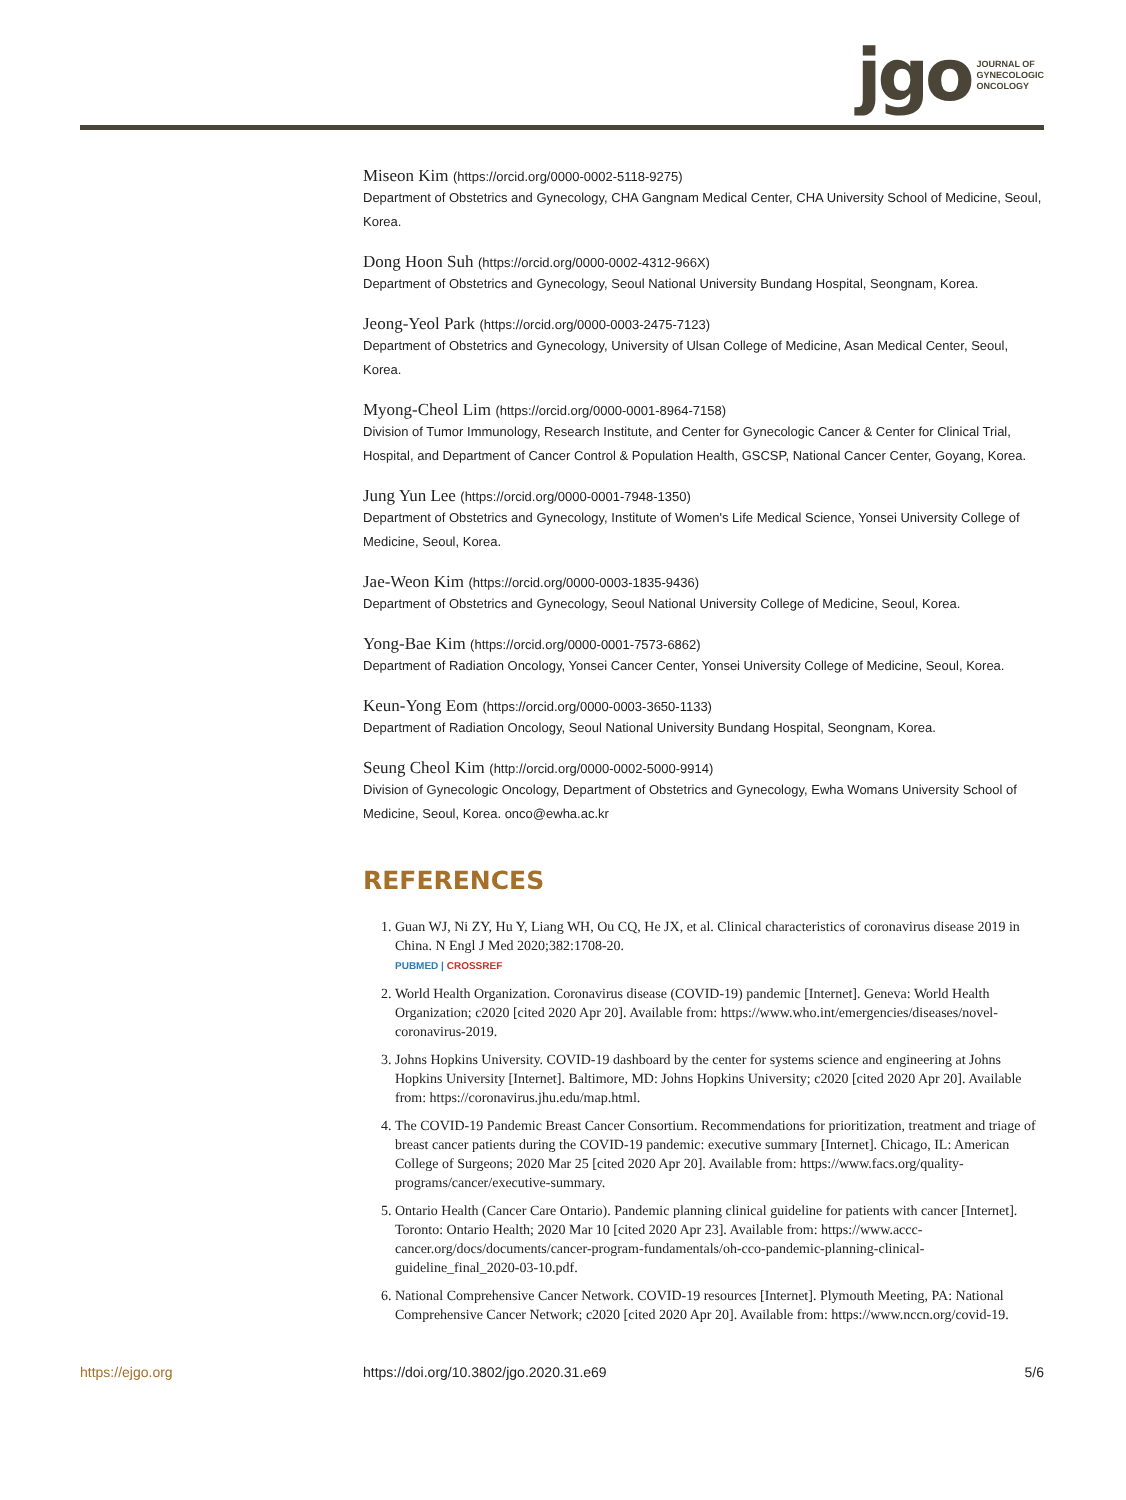jgo
JOURNAL OF
GYNECOLOGIC
ONCOLOGY
Miseon Kim (https://orcid.org/0000-0002-5118-9275)
Department of Obstetrics and Gynecology, CHA Gangnam Medical Center, CHA University School of Medicine, Seoul, Korea.
Dong Hoon Suh (https://orcid.org/0000-0002-4312-966X)
Department of Obstetrics and Gynecology, Seoul National University Bundang Hospital, Seongnam, Korea.
Jeong-Yeol Park (https://orcid.org/0000-0003-2475-7123)
Department of Obstetrics and Gynecology, University of Ulsan College of Medicine, Asan Medical Center, Seoul, Korea.
Myong-Cheol Lim (https://orcid.org/0000-0001-8964-7158)
Division of Tumor Immunology, Research Institute, and Center for Gynecologic Cancer & Center for Clinical Trial, Hospital, and Department of Cancer Control & Population Health, GSCSP, National Cancer Center, Goyang, Korea.
Jung Yun Lee (https://orcid.org/0000-0001-7948-1350)
Department of Obstetrics and Gynecology, Institute of Women's Life Medical Science, Yonsei University College of Medicine, Seoul, Korea.
Jae-Weon Kim (https://orcid.org/0000-0003-1835-9436)
Department of Obstetrics and Gynecology, Seoul National University College of Medicine, Seoul, Korea.
Yong-Bae Kim (https://orcid.org/0000-0001-7573-6862)
Department of Radiation Oncology, Yonsei Cancer Center, Yonsei University College of Medicine, Seoul, Korea.
Keun-Yong Eom (https://orcid.org/0000-0003-3650-1133)
Department of Radiation Oncology, Seoul National University Bundang Hospital, Seongnam, Korea.
Seung Cheol Kim (http://orcid.org/0000-0002-5000-9914)
Division of Gynecologic Oncology, Department of Obstetrics and Gynecology, Ewha Womans University School of Medicine, Seoul, Korea. onco@ewha.ac.kr
REFERENCES
1. Guan WJ, Ni ZY, Hu Y, Liang WH, Ou CQ, He JX, et al. Clinical characteristics of coronavirus disease 2019 in China. N Engl J Med 2020;382:1708-20.
PUBMED | CROSSREF
2. World Health Organization. Coronavirus disease (COVID-19) pandemic [Internet]. Geneva: World Health Organization; c2020 [cited 2020 Apr 20]. Available from: https://www.who.int/emergencies/diseases/novel-coronavirus-2019.
3. Johns Hopkins University. COVID-19 dashboard by the center for systems science and engineering at Johns Hopkins University [Internet]. Baltimore, MD: Johns Hopkins University; c2020 [cited 2020 Apr 20]. Available from: https://coronavirus.jhu.edu/map.html.
4. The COVID-19 Pandemic Breast Cancer Consortium. Recommendations for prioritization, treatment and triage of breast cancer patients during the COVID-19 pandemic: executive summary [Internet]. Chicago, IL: American College of Surgeons; 2020 Mar 25 [cited 2020 Apr 20]. Available from: https://www.facs.org/quality-programs/cancer/executive-summary.
5. Ontario Health (Cancer Care Ontario). Pandemic planning clinical guideline for patients with cancer [Internet]. Toronto: Ontario Health; 2020 Mar 10 [cited 2020 Apr 23]. Available from: https://www.accc-cancer.org/docs/documents/cancer-program-fundamentals/oh-cco-pandemic-planning-clinical-guideline_final_2020-03-10.pdf.
6. National Comprehensive Cancer Network. COVID-19 resources [Internet]. Plymouth Meeting, PA: National Comprehensive Cancer Network; c2020 [cited 2020 Apr 20]. Available from: https://www.nccn.org/covid-19.
https://ejgo.org https://doi.org/10.3802/jgo.2020.31.e69 5/6